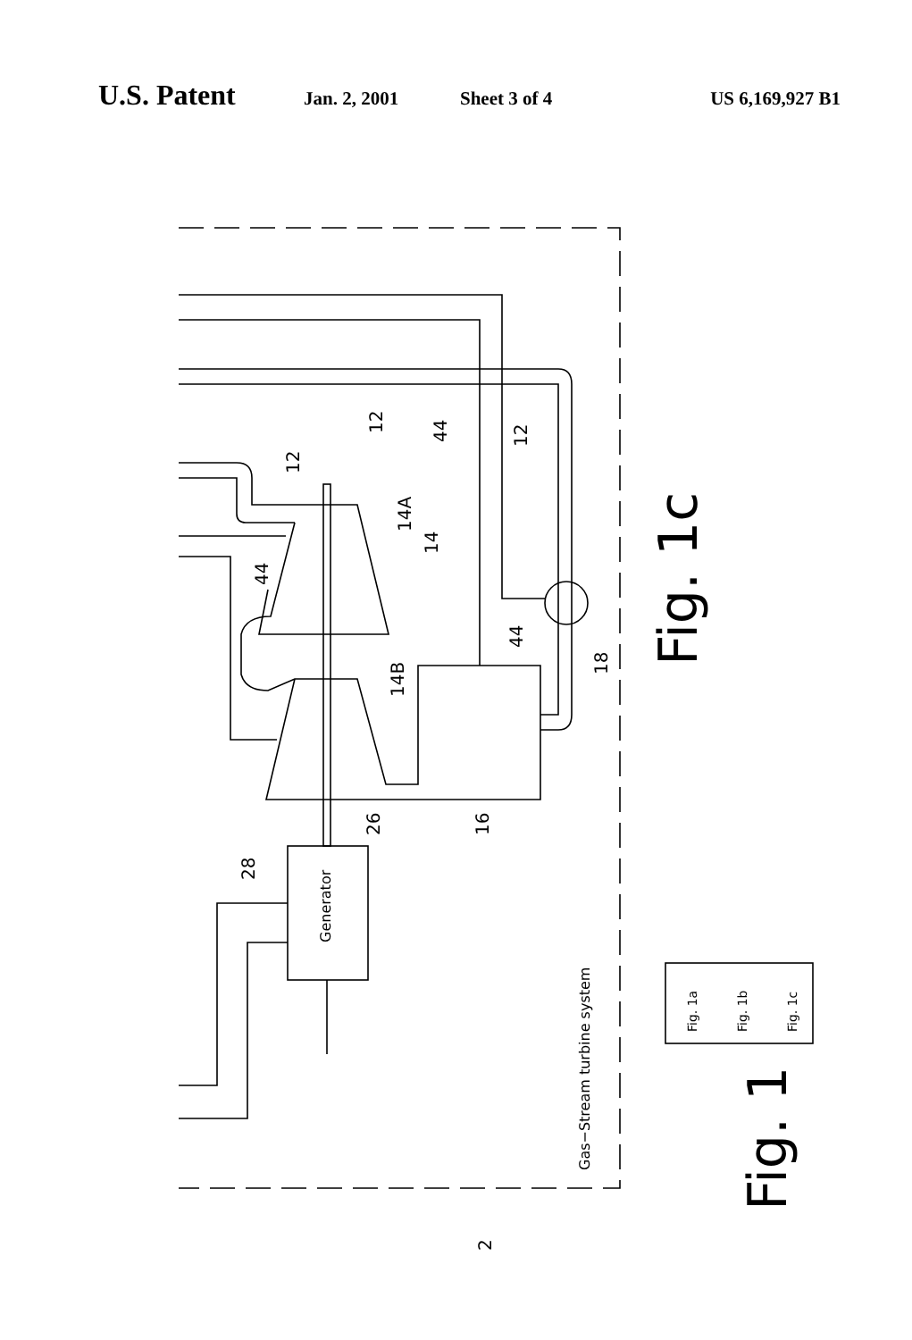U.S. Patent Jan. 2, 2001 Sheet 3 of 4 US 6,169,927 B1
Generator
Fig. 1c
Fig. 1
Gas−Stream turbine system
Fig. 1a
Fig. 1b
Fig. 1c
12
44
12
12
14A
14
44
44
18
14B
26
16
28
2